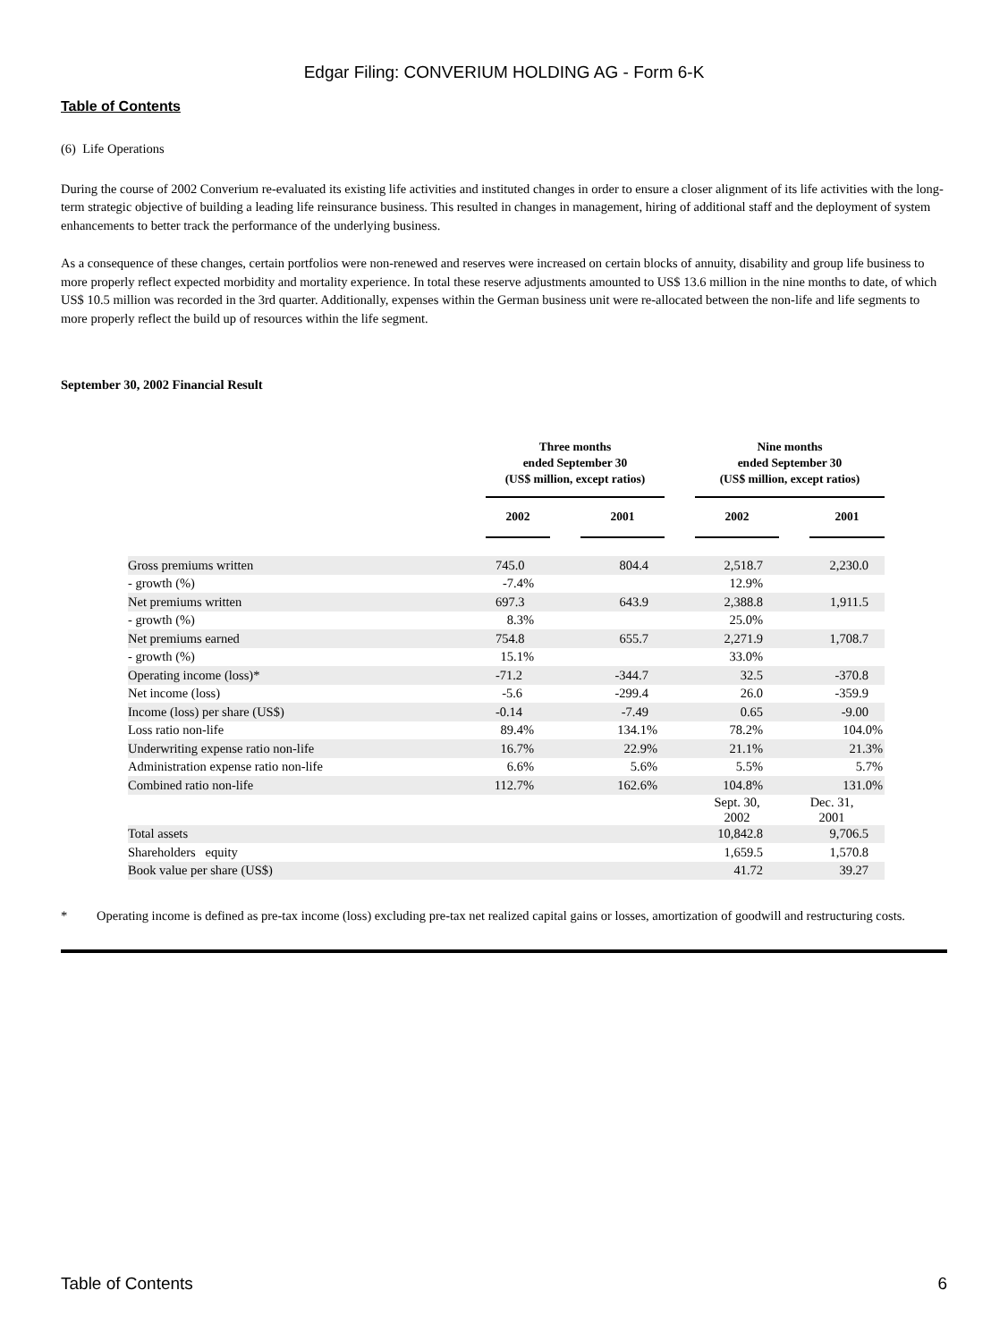Edgar Filing: CONVERIUM HOLDING AG - Form 6-K
Table of Contents
(6) Life Operations
During the course of 2002 Converium re-evaluated its existing life activities and instituted changes in order to ensure a closer alignment of its life activities with the long-term strategic objective of building a leading life reinsurance business. This resulted in changes in management, hiring of additional staff and the deployment of system enhancements to better track the performance of the underlying business.
As a consequence of these changes, certain portfolios were non-renewed and reserves were increased on certain blocks of annuity, disability and group life business to more properly reflect expected morbidity and mortality experience. In total these reserve adjustments amounted to US$ 13.6 million in the nine months to date, of which US$ 10.5 million was recorded in the 3rd quarter. Additionally, expenses within the German business unit were re-allocated between the non-life and life segments to more properly reflect the build up of resources within the life segment.
September 30, 2002 Financial Result
| | Three months ended September 30 (US$ million, except ratios) | | | | Nine months ended September 30 (US$ million, except ratios) | | |
| | 2002 | | 2001 | | 2002 | | 2001 |
| Gross premiums written | 745.0 | | 804.4 | | 2,518.7 | 2,230.0 | |
| - growth (%) | -7.4% | | | | 12.9% | | |
| Net premiums written | 697.3 | | 643.9 | | 2,388.8 | 1,911.5 | |
| - growth (%) | 8.3% | | | | 25.0% | | |
| Net premiums earned | 754.8 | | 655.7 | | 2,271.9 | 1,708.7 | |
| - growth (%) | 15.1% | | | | 33.0% | | |
| Operating income (loss)* | -71.2 | | -344.7 | | 32.5 | -370.8 | |
| Net income (loss) | -5.6 | | -299.4 | | 26.0 | -359.9 | |
| Income (loss) per share (US$) | -0.14 | | -7.49 | | 0.65 | -9.00 | |
| Loss ratio non-life | 89.4% | | 134.1% | | 78.2% | 104.0% | |
| Underwriting expense ratio non-life | 16.7% | | 22.9% | | 21.1% | 21.3% | |
| Administration expense ratio non-life | 6.6% | | 5.6% | | 5.5% | 5.7% | |
| Combined ratio non-life | 112.7% | | 162.6% | | 104.8% | 131.0% | |
| | | | | | Sept. 30, 2002 | Dec. 31, 2001 | |
| Total assets | | | | | 10,842.8 | 9,706.5 | |
| Shareholders equity | | | | | 1,659.5 | 1,570.8 | |
| Book value per share (US$) | | | | | 41.72 | 39.27 | |
* Operating income is defined as pre-tax income (loss) excluding pre-tax net realized capital gains or losses, amortization of goodwill and restructuring costs.
Table of Contents 6